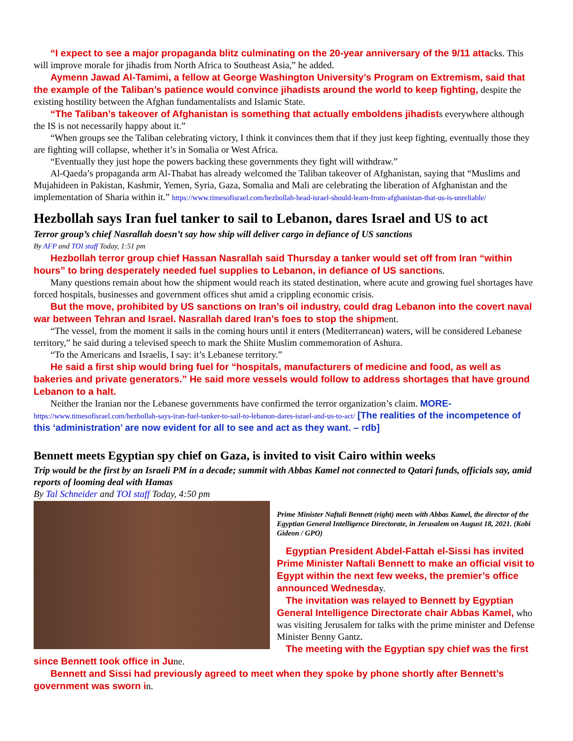“I expect to see a major propaganda blitz culminating on the 20-year anniversary of the 9/11 attacks. This will improve morale for jihadis from North Africa to Southeast Asia,” he added.
Aymenn Jawad Al-Tamimi, a fellow at George Washington University’s Program on Extremism, said that the example of the Taliban’s patience would convince jihadists around the world to keep fighting, despite the existing hostility between the Afghan fundamentalists and Islamic State.
“The Taliban’s takeover of Afghanistan is something that actually emboldens jihadists everywhere although the IS is not necessarily happy about it.”
“When groups see the Taliban celebrating victory, I think it convinces them that if they just keep fighting, eventually those they are fighting will collapse, whether it’s in Somalia or West Africa.
“Eventually they just hope the powers backing these governments they fight will withdraw.”
Al-Qaeda’s propaganda arm Al-Thabat has already welcomed the Taliban takeover of Afghanistan, saying that “Muslims and Mujahideen in Pakistan, Kashmir, Yemen, Syria, Gaza, Somalia and Mali are celebrating the liberation of Afghanistan and the implementation of Sharia within it.” https://www.timesofisrael.com/hezbollah-head-israel-should-learn-from-afghanistan-that-us-is-unreliable/
Hezbollah says Iran fuel tanker to sail to Lebanon, dares Israel and US to act
Terror group’s chief Nasrallah doesn’t say how ship will deliver cargo in defiance of US sanctions
By AFP and TOI staff Today, 1:51 pm
Hezbollah terror group chief Hassan Nasrallah said Thursday a tanker would set off from Iran “within hours” to bring desperately needed fuel supplies to Lebanon, in defiance of US sanctions.
Many questions remain about how the shipment would reach its stated destination, where acute and growing fuel shortages have forced hospitals, businesses and government offices shut amid a crippling economic crisis.
But the move, prohibited by US sanctions on Iran’s oil industry, could drag Lebanon into the covert naval war between Tehran and Israel. Nasrallah dared Iran’s foes to stop the shipment.
“The vessel, from the moment it sails in the coming hours until it enters (Mediterranean) waters, will be considered Lebanese territory,” he said during a televised speech to mark the Shiite Muslim commemoration of Ashura.
“To the Americans and Israelis, I say: it’s Lebanese territory.”
He said a first ship would bring fuel for “hospitals, manufacturers of medicine and food, as well as bakeries and private generators.” He said more vessels would follow to address shortages that have ground Lebanon to a halt.
Neither the Iranian nor the Lebanese governments have confirmed the terror organization’s claim. MORE- https://www.timesofisrael.com/hezbollah-says-iran-fuel-tanker-to-sail-to-lebanon-dares-israel-and-us-to-act/ [The realities of the incompetence of this ‘administration’ are now evident for all to see and act as they want. – rdb]
Bennett meets Egyptian spy chief on Gaza, is invited to visit Cairo within weeks
Trip would be the first by an Israeli PM in a decade; summit with Abbas Kamel not connected to Qatari funds, officials say, amid reports of looming deal with Hamas
By Tal Schneider and TOI staff Today, 4:50 pm
Prime Minister Naftali Bennett (right) meets with Abbas Kamel, the director of the Egyptian General Intelligence Directorate, in Jerusalem on August 18, 2021. (Kobi Gideon / GPO)
Egyptian President Abdel-Fattah el-Sissi has invited Prime Minister Naftali Bennett to make an official visit to Egypt within the next few weeks, the premier’s office announced Wednesday.
The invitation was relayed to Bennett by Egyptian General Intelligence Directorate chair Abbas Kamel, who was visiting Jerusalem for talks with the prime minister and Defense Minister Benny Gantz.
The meeting with the Egyptian spy chief was the first since Bennett took office in June.
Bennett and Sissi had previously agreed to meet when they spoke by phone shortly after Bennett’s government was sworn in.